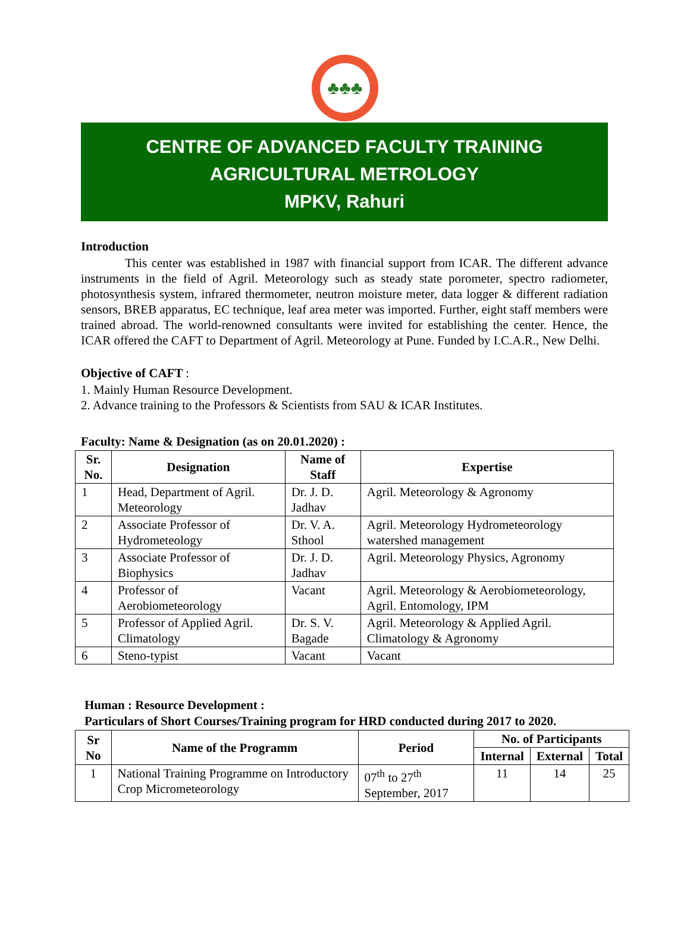♣♣♣
CENTRE OF ADVANCED FACULTY TRAINING
AGRICULTURAL METROLOGY
MPKV, Rahuri
Introduction
This center was established in 1987 with financial support from ICAR. The different advance instruments in the field of Agril. Meteorology such as steady state porometer, spectro radiometer, photosynthesis system, infrared thermometer, neutron moisture meter, data logger & different radiation sensors, BREB apparatus, EC technique, leaf area meter was imported. Further, eight staff members were trained abroad. The world-renowned consultants were invited for establishing the center. Hence, the ICAR offered the CAFT to Department of Agril. Meteorology at Pune. Funded by I.C.A.R., New Delhi.
Objective of CAFT :
1. Mainly Human Resource Development.
2. Advance training to the Professors & Scientists from SAU & ICAR Institutes.
Faculty: Name & Designation (as on 20.01.2020) :
| Sr. No. | Designation | Name of Staff | Expertise |
| --- | --- | --- | --- |
| 1 | Head, Department of Agril. Meteorology | Dr. J. D. Jadhav | Agril. Meteorology & Agronomy |
| 2 | Associate Professor of Hydrometeology | Dr. V. A. Sthool | Agril. Meteorology Hydrometeorology watershed management |
| 3 | Associate Professor of Biophysics | Dr. J. D. Jadhav | Agril. Meteorology Physics, Agronomy |
| 4 | Professor of Aerobiometeorology | Vacant | Agril. Meteorology & Aerobiometeorology, Agril. Entomology, IPM |
| 5 | Professor of Applied Agril. Climatology | Dr. S. V. Bagade | Agril. Meteorology & Applied Agril. Climatology & Agronomy |
| 6 | Steno-typist | Vacant | Vacant |
Human : Resource Development :
Particulars of Short Courses/Training program for HRD conducted during 2017 to 2020.
| Sr No | Name of the Programm | Period | No. of Participants | | |
| --- | --- | --- | --- | --- | --- |
| | | | Internal | External | Total |
| 1 | National Training Programme on Introductory Crop Micrometeorology | 07<sup>th</sup> to 27<sup>th</sup> September, 2017 | 11 | 14 | 25 |